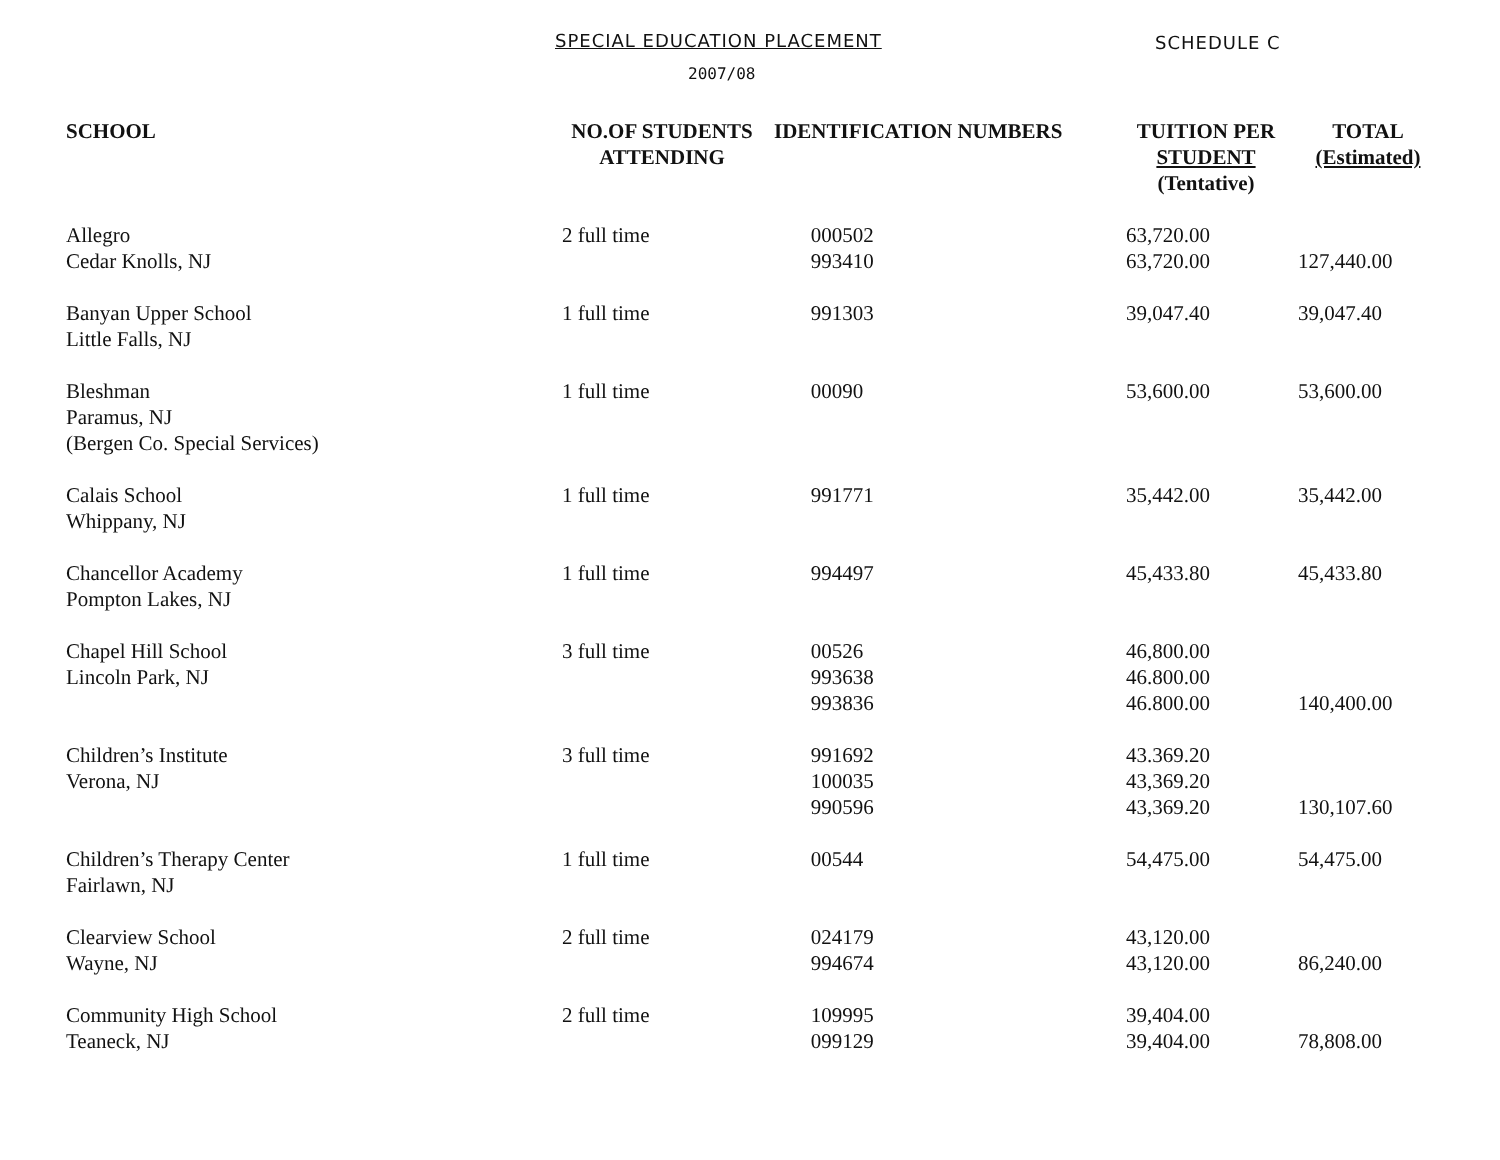SPECIAL EDUCATION PLACEMENT SCHEDULE C
2007/08
| SCHOOL | NO.OF STUDENTS ATTENDING | IDENTIFICATION NUMBERS | TUITION PER STUDENT (Tentative) | TOTAL (Estimated) |
| --- | --- | --- | --- | --- |
| Allegro Cedar Knolls, NJ | 2 full time | 000502 993410 | 63,720.00 63,720.00 | 127,440.00 |
| Banyan Upper School Little Falls, NJ | 1 full time | 991303 | 39,047.40 | 39,047.40 |
| Bleshman Paramus, NJ (Bergen Co. Special Services) | 1 full time | 00090 | 53,600.00 | 53,600.00 |
| Calais School Whippany, NJ | 1 full time | 991771 | 35,442.00 | 35,442.00 |
| Chancellor Academy Pompton Lakes, NJ | 1 full time | 994497 | 45,433.80 | 45,433.80 |
| Chapel Hill School Lincoln Park, NJ | 3 full time | 00526 993638 993836 | 46,800.00 46.800.00 46.800.00 | 140,400.00 |
| Children’s Institute Verona, NJ | 3 full time | 991692 100035 990596 | 43.369.20 43,369.20 43,369.20 | 130,107.60 |
| Children’s Therapy Center Fairlawn, NJ | 1 full time | 00544 | 54,475.00 | 54,475.00 |
| Clearview School Wayne, NJ | 2 full time | 024179 994674 | 43,120.00 43,120.00 | 86,240.00 |
| Community High School Teaneck, NJ | 2 full time | 109995 099129 | 39,404.00 39,404.00 | 78,808.00 |